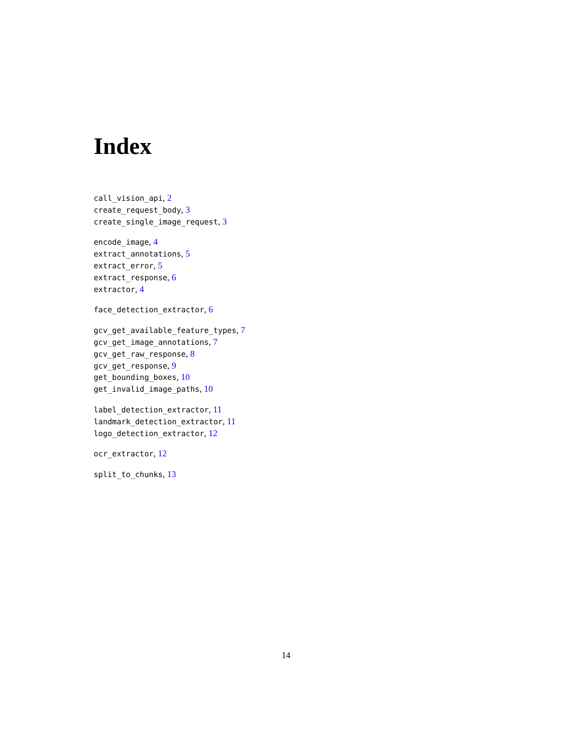Index
call_vision_api, 2
create_request_body, 3
create_single_image_request, 3
encode_image, 4
extract_annotations, 5
extract_error, 5
extract_response, 6
extractor, 4
face_detection_extractor, 6
gcv_get_available_feature_types, 7
gcv_get_image_annotations, 7
gcv_get_raw_response, 8
gcv_get_response, 9
get_bounding_boxes, 10
get_invalid_image_paths, 10
label_detection_extractor, 11
landmark_detection_extractor, 11
logo_detection_extractor, 12
ocr_extractor, 12
split_to_chunks, 13
14